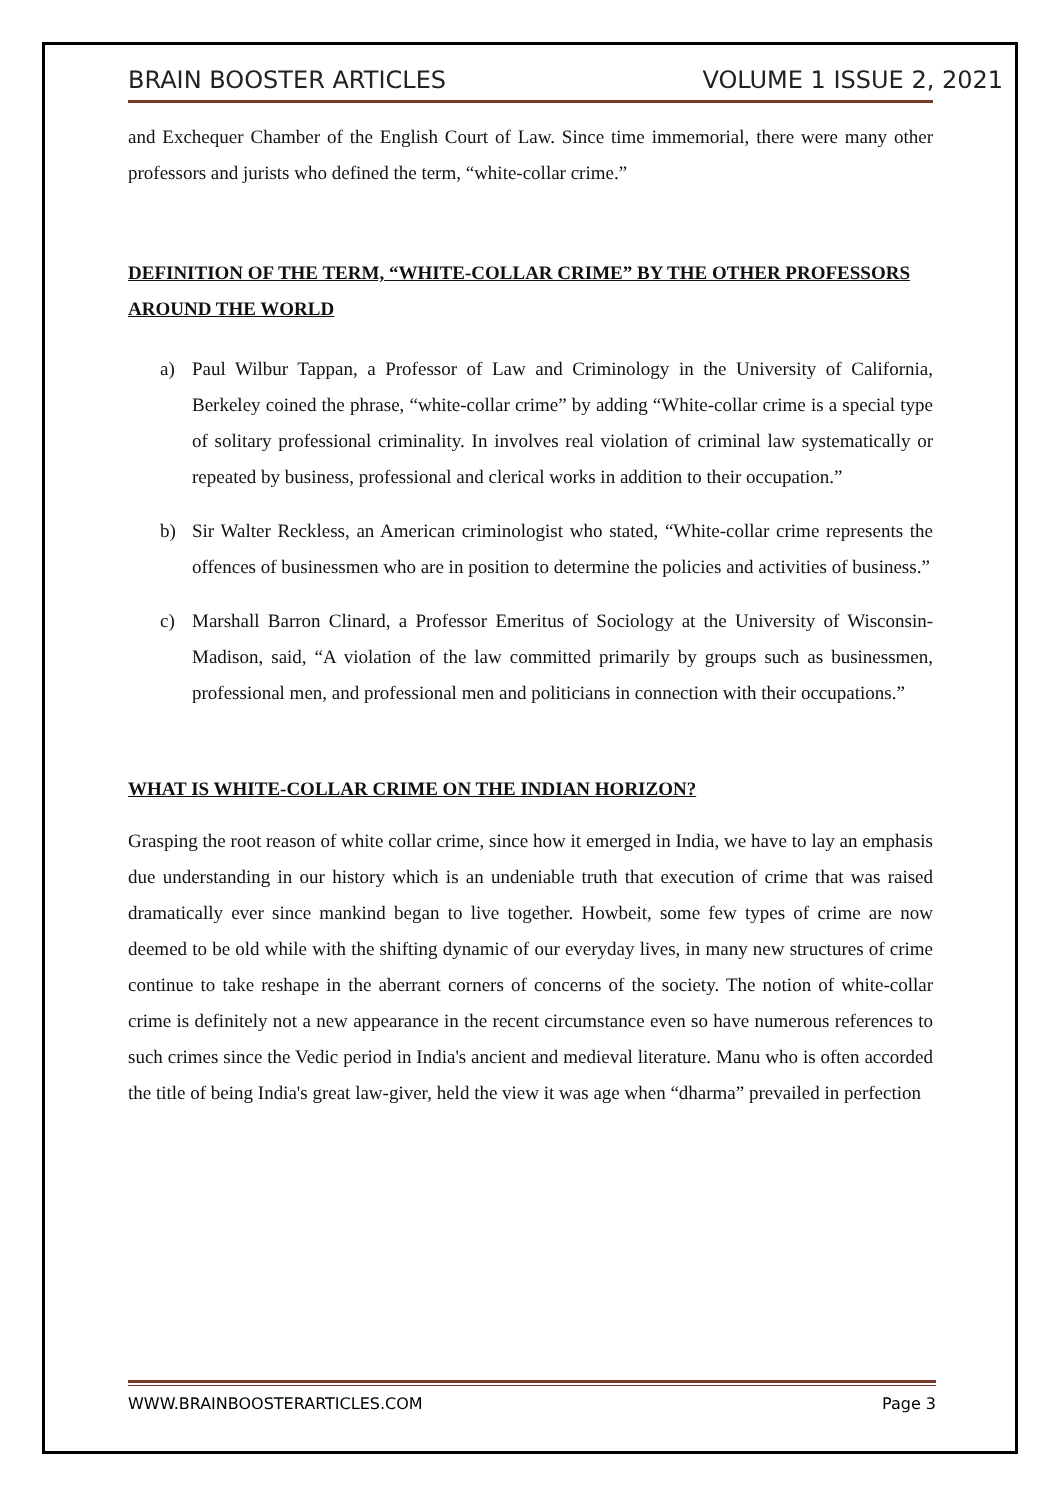BRAIN BOOSTER ARTICLES VOLUME 1 ISSUE 2, 2021
and Exchequer Chamber of the English Court of Law. Since time immemorial, there were many other professors and jurists who defined the term, “white-collar crime.”
DEFINITION OF THE TERM, “WHITE-COLLAR CRIME” BY THE OTHER PROFESSORS AROUND THE WORLD
a) Paul Wilbur Tappan, a Professor of Law and Criminology in the University of California, Berkeley coined the phrase, “white-collar crime” by adding “White-collar crime is a special type of solitary professional criminality. In involves real violation of criminal law systematically or repeated by business, professional and clerical works in addition to their occupation.”
b) Sir Walter Reckless, an American criminologist who stated, “White-collar crime represents the offences of businessmen who are in position to determine the policies and activities of business.”
c) Marshall Barron Clinard, a Professor Emeritus of Sociology at the University of Wisconsin-Madison, said, “A violation of the law committed primarily by groups such as businessmen, professional men, and professional men and politicians in connection with their occupations.”
WHAT IS WHITE-COLLAR CRIME ON THE INDIAN HORIZON?
Grasping the root reason of white collar crime, since how it emerged in India, we have to lay an emphasis due understanding in our history which is an undeniable truth that execution of crime that was raised dramatically ever since mankind began to live together. Howbeit, some few types of crime are now deemed to be old while with the shifting dynamic of our everyday lives, in many new structures of crime continue to take reshape in the aberrant corners of concerns of the society. The notion of white-collar crime is definitely not a new appearance in the recent circumstance even so have numerous references to such crimes since the Vedic period in India's ancient and medieval literature. Manu who is often accorded the title of being India's great law-giver, held the view it was age when “dharma” prevailed in perfection
WWW.BRAINBOOSTERARTICLES.COM Page 3